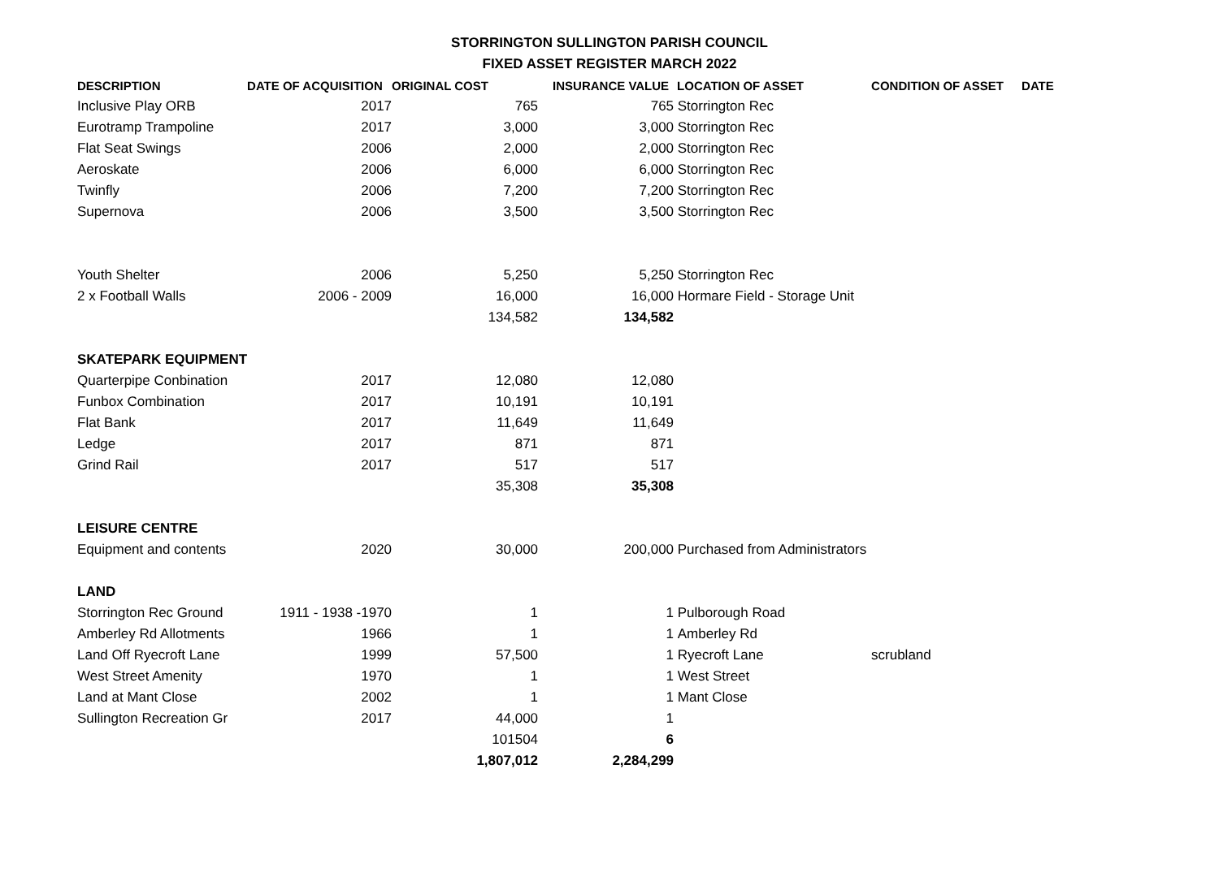STORRINGTON SULLINGTON PARISH COUNCIL
FIXED ASSET REGISTER MARCH 2022
| DESCRIPTION | DATE OF ACQUISITION | ORIGINAL COST | INSURANCE VALUE | LOCATION OF ASSET | CONDITION OF ASSET | DATE |
| --- | --- | --- | --- | --- | --- | --- |
| Inclusive Play ORB | 2017 | 765 | 765 | Storrington Rec | | |
| Eurotramp Trampoline | 2017 | 3,000 | 3,000 | Storrington Rec | | |
| Flat Seat Swings | 2006 | 2,000 | 2,000 | Storrington Rec | | |
| Aeroskate | 2006 | 6,000 | 6,000 | Storrington Rec | | |
| Twinfly | 2006 | 7,200 | 7,200 | Storrington Rec | | |
| Supernova | 2006 | 3,500 | 3,500 | Storrington Rec | | |
| Youth Shelter | 2006 | 5,250 | 5,250 | Storrington Rec | | |
| 2 x Football Walls | 2006 - 2009 | 16,000 | 16,000 | Hormare Field - Storage Unit | | |
| | | 134,582 | 134,582 | | | |
| SKATEPARK EQUIPMENT | | | | | | |
| Quarterpipe Conbination | 2017 | 12,080 | 12,080 | | | |
| Funbox Combination | 2017 | 10,191 | 10,191 | | | |
| Flat Bank | 2017 | 11,649 | 11,649 | | | |
| Ledge | 2017 | 871 | 871 | | | |
| Grind Rail | 2017 | 517 | 517 | | | |
| | | 35,308 | 35,308 | | | |
| LEISURE CENTRE | | | | | | |
| Equipment and contents | 2020 | 30,000 | 200,000 | Purchased from Administrators | | |
| LAND | | | | | | |
| Storrington Rec Ground | 1911 - 1938 -1970 | 1 | 1 | Pulborough Road | | |
| Amberley Rd Allotments | 1966 | 1 | 1 | Amberley Rd | | |
| Land Off Ryecroft Lane | 1999 | 57,500 | 1 | Ryecroft Lane | scrubland | |
| West Street Amenity | 1970 | 1 | 1 | West Street | | |
| Land at Mant Close | 2002 | 1 | 1 | Mant Close | | |
| Sullington Recreation Gr | 2017 | 44,000 | 1 | | | |
| | | 101504 | 6 | | | |
| | | 1,807,012 | 2,284,299 | | | |